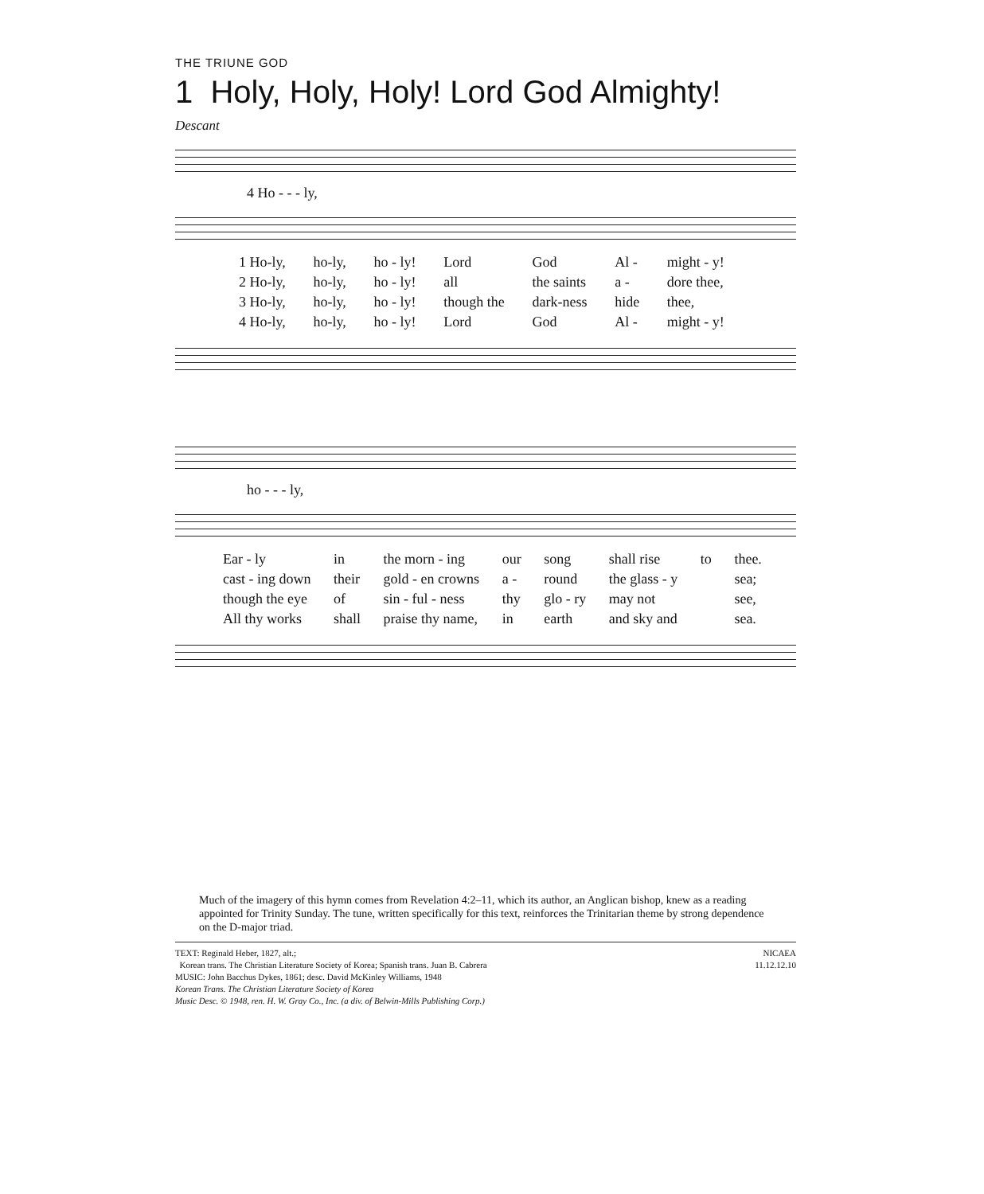THE TRIUNE GOD
1 Holy, Holy, Holy! Lord God Almighty!
Descant
4 Ho - - - ly,
1 Ho-ly, ho-ly, ho - ly! Lord God Al - might - y! 2 Ho-ly, ho-ly, ho - ly! all the saints a - dore thee, 3 Ho-ly, ho-ly, ho - ly! though the dark-ness hide thee, 4 Ho-ly, ho-ly, ho - ly! Lord God Al - might - y!
ho - - - ly,
Ear - ly in the morn - ing our song shall rise to thee. cast - ing down their gold - en crowns a - round the glass - y sea; though the eye of sin - ful - ness thy glo - ry may not see, All thy works shall praise thy name, in earth and sky and sea.
Much of the imagery of this hymn comes from Revelation 4:2–11, which its author, an Anglican bishop, knew as a reading appointed for Trinity Sunday. The tune, written specifically for this text, reinforces the Trinitarian theme by strong dependence on the D-major triad.
TEXT: Reginald Heber, 1827, alt.;
Korean trans. The Christian Literature Society of Korea; Spanish trans. Juan B. Cabrera
MUSIC: John Bacchus Dykes, 1861; desc. David McKinley Williams, 1948
Korean Trans. The Christian Literature Society of Korea
Music Desc. © 1948, ren. H. W. Gray Co., Inc. (a div. of Belwin-Mills Publishing Corp.)
NICAEA
11.12.12.10